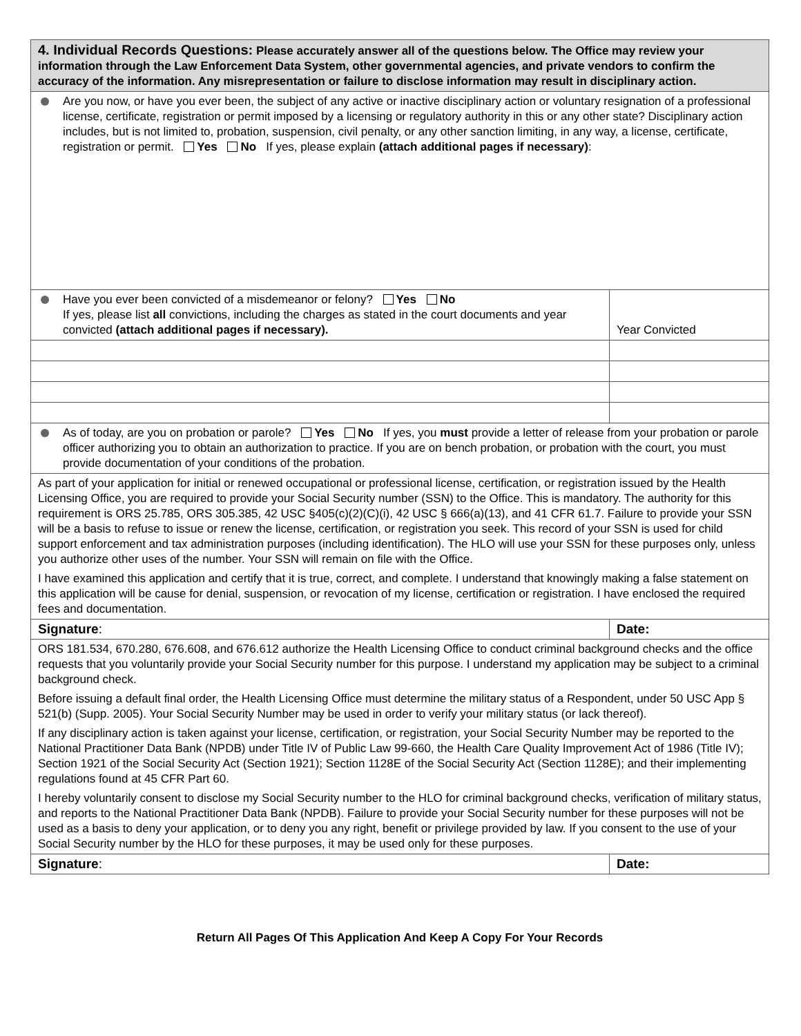| 4. Individual Records Questions: Please accurately answer all of the questions below. The Office may review your information through the Law Enforcement Data System, other governmental agencies, and private vendors to confirm the accuracy of the information. Any misrepresentation or failure to disclose information may result in disciplinary action. | |
| Are you now, or have you ever been, the subject of any active or inactive disciplinary action or voluntary resignation of a professional license, certificate, registration or permit imposed by a licensing or regulatory authority in this or any other state? Disciplinary action includes, but is not limited to, probation, suspension, civil penalty, or any other sanction limiting, in any way, a license, certificate, registration or permit. Yes No If yes, please explain (attach additional pages if necessary) : | |
| Have you ever been convicted of a misdemeanor or felony? Yes No If yes, please list all convictions, including the charges as stated in the court documents and year convicted (attach additional pages if necessary). | Year Convicted |
| As of today, are you on probation or parole? Yes No If yes, you must provide a letter of release from your probation or parole officer authorizing you to obtain an authorization to practice. If you are on bench probation, or probation with the court, you must provide documentation of your conditions of the probation. | |
| As part of your application for initial or renewed occupational or professional license, certification, or registration issued by the Health Licensing Office, you are required to provide your Social Security number (SSN) to the Office. This is mandatory. The authority for this requirement is ORS 25.785, ORS 305.385, 42 USC §405(c)(2)(C)(i), 42 USC § 666(a)(13), and 41 CFR 61.7. Failure to provide your SSN will be a basis to refuse to issue or renew the license, certification, or registration you seek. This record of your SSN is used for child support enforcement and tax administration purposes (including identification). The HLO will use your SSN for these purposes only, unless you authorize other uses of the number. Your SSN will remain on file with the Office. I have examined this application and certify that it is true, correct, and complete. I understand that knowingly making a false statement on this application will be cause for denial, suspension, or revocation of my license, certification or registration. I have enclosed the required fees and documentation. | |
| Signature : | Date: |
| ORS 181.534, 670.280, 676.608, and 676.612 authorize the Health Licensing Office to conduct criminal background checks and the office requests that you voluntarily provide your Social Security number for this purpose. I understand my application may be subject to a criminal background check. Before issuing a default final order, the Health Licensing Office must determine the military status of a Respondent, under 50 USC App § 521(b) (Supp. 2005). Your Social Security Number may be used in order to verify your military status (or lack thereof). If any disciplinary action is taken against your license, certification, or registration, your Social Security Number may be reported to the National Practitioner Data Bank (NPDB) under Title IV of Public Law 99-660, the Health Care Quality Improvement Act of 1986 (Title IV); Section 1921 of the Social Security Act (Section 1921); Section 1128E of the Social Security Act (Section 1128E); and their implementing regulations found at 45 CFR Part 60. I hereby voluntarily consent to disclose my Social Security number to the HLO for criminal background checks, verification of military status, and reports to the National Practitioner Data Bank (NPDB). Failure to provide your Social Security number for these purposes will not be used as a basis to deny your application, or to deny you any right, benefit or privilege provided by law. If you consent to the use of your Social Security number by the HLO for these purposes, it may be used only for these purposes. | |
| Signature : | Date: |
Return All Pages Of This Application And Keep A Copy For Your Records